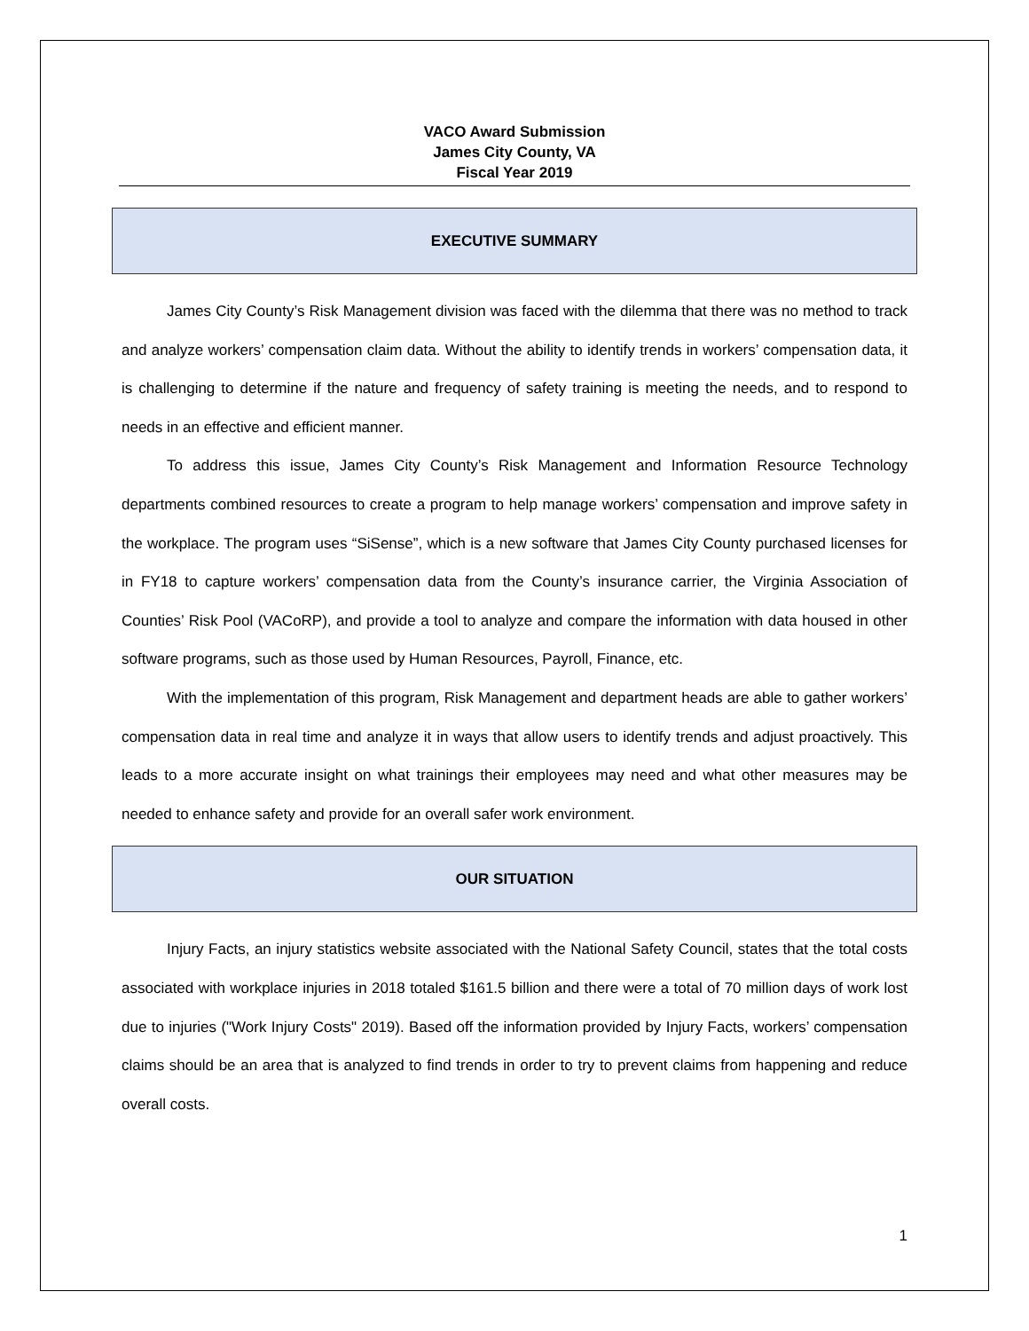VACO Award Submission
James City County, VA
Fiscal Year 2019
EXECUTIVE SUMMARY
James City County’s Risk Management division was faced with the dilemma that there was no method to track and analyze workers’ compensation claim data. Without the ability to identify trends in workers’ compensation data, it is challenging to determine if the nature and frequency of safety training is meeting the needs, and to respond to needs in an effective and efficient manner.
To address this issue, James City County’s Risk Management and Information Resource Technology departments combined resources to create a program to help manage workers’ compensation and improve safety in the workplace. The program uses “SiSense”, which is a new software that James City County purchased licenses for in FY18 to capture workers’ compensation data from the County’s insurance carrier, the Virginia Association of Counties’ Risk Pool (VACoRP), and provide a tool to analyze and compare the information with data housed in other software programs, such as those used by Human Resources, Payroll, Finance, etc.
With the implementation of this program, Risk Management and department heads are able to gather workers’ compensation data in real time and analyze it in ways that allow users to identify trends and adjust proactively. This leads to a more accurate insight on what trainings their employees may need and what other measures may be needed to enhance safety and provide for an overall safer work environment.
OUR SITUATION
Injury Facts, an injury statistics website associated with the National Safety Council, states that the total costs associated with workplace injuries in 2018 totaled $161.5 billion and there were a total of 70 million days of work lost due to injuries ("Work Injury Costs" 2019). Based off the information provided by Injury Facts, workers’ compensation claims should be an area that is analyzed to find trends in order to try to prevent claims from happening and reduce overall costs.
1